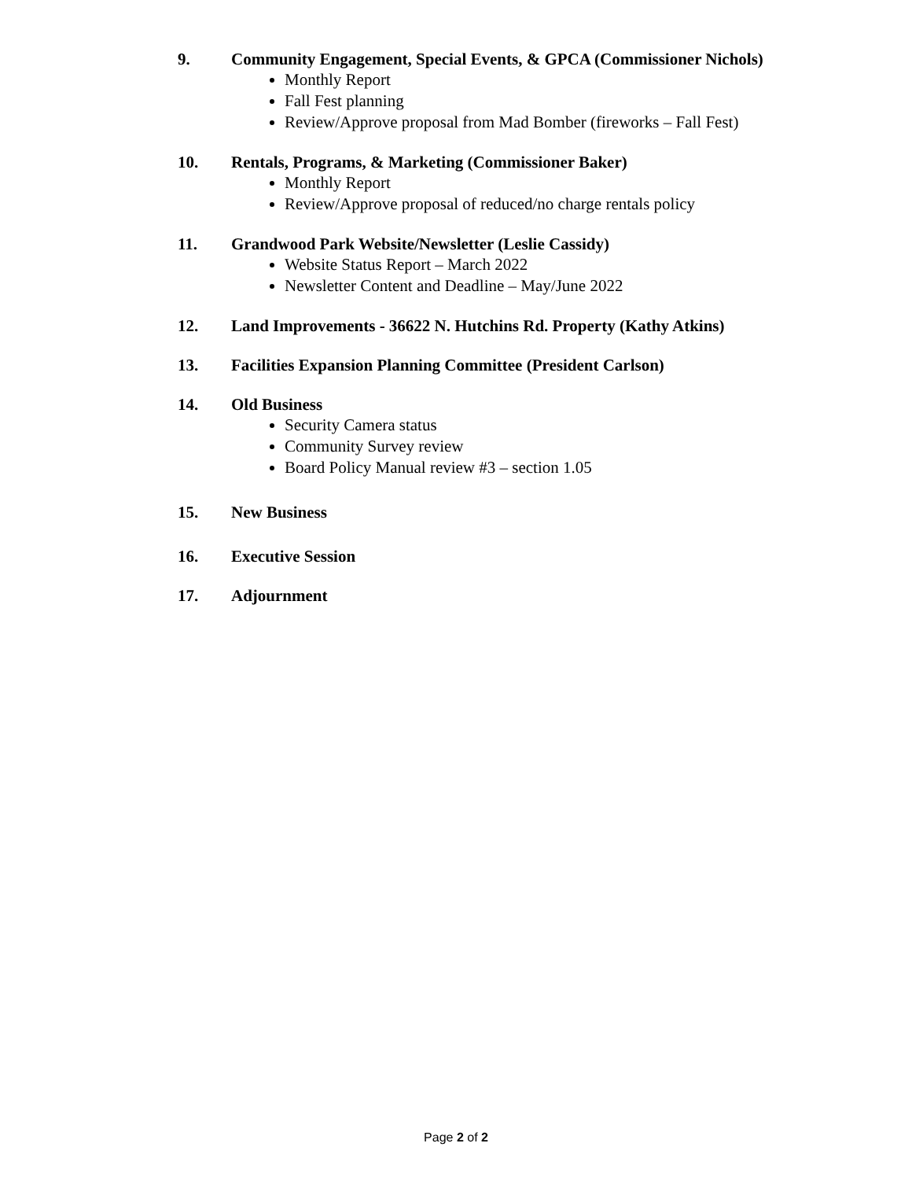9. Community Engagement, Special Events, & GPCA (Commissioner Nichols)
Monthly Report
Fall Fest planning
Review/Approve proposal from Mad Bomber (fireworks – Fall Fest)
10. Rentals, Programs, & Marketing (Commissioner Baker)
Monthly Report
Review/Approve proposal of reduced/no charge rentals policy
11. Grandwood Park Website/Newsletter (Leslie Cassidy)
Website Status Report – March 2022
Newsletter Content and Deadline – May/June 2022
12. Land Improvements - 36622 N. Hutchins Rd. Property (Kathy Atkins)
13. Facilities Expansion Planning Committee (President Carlson)
14. Old Business
Security Camera status
Community Survey review
Board Policy Manual review #3 – section 1.05
15. New Business
16. Executive Session
17. Adjournment
Page 2 of 2